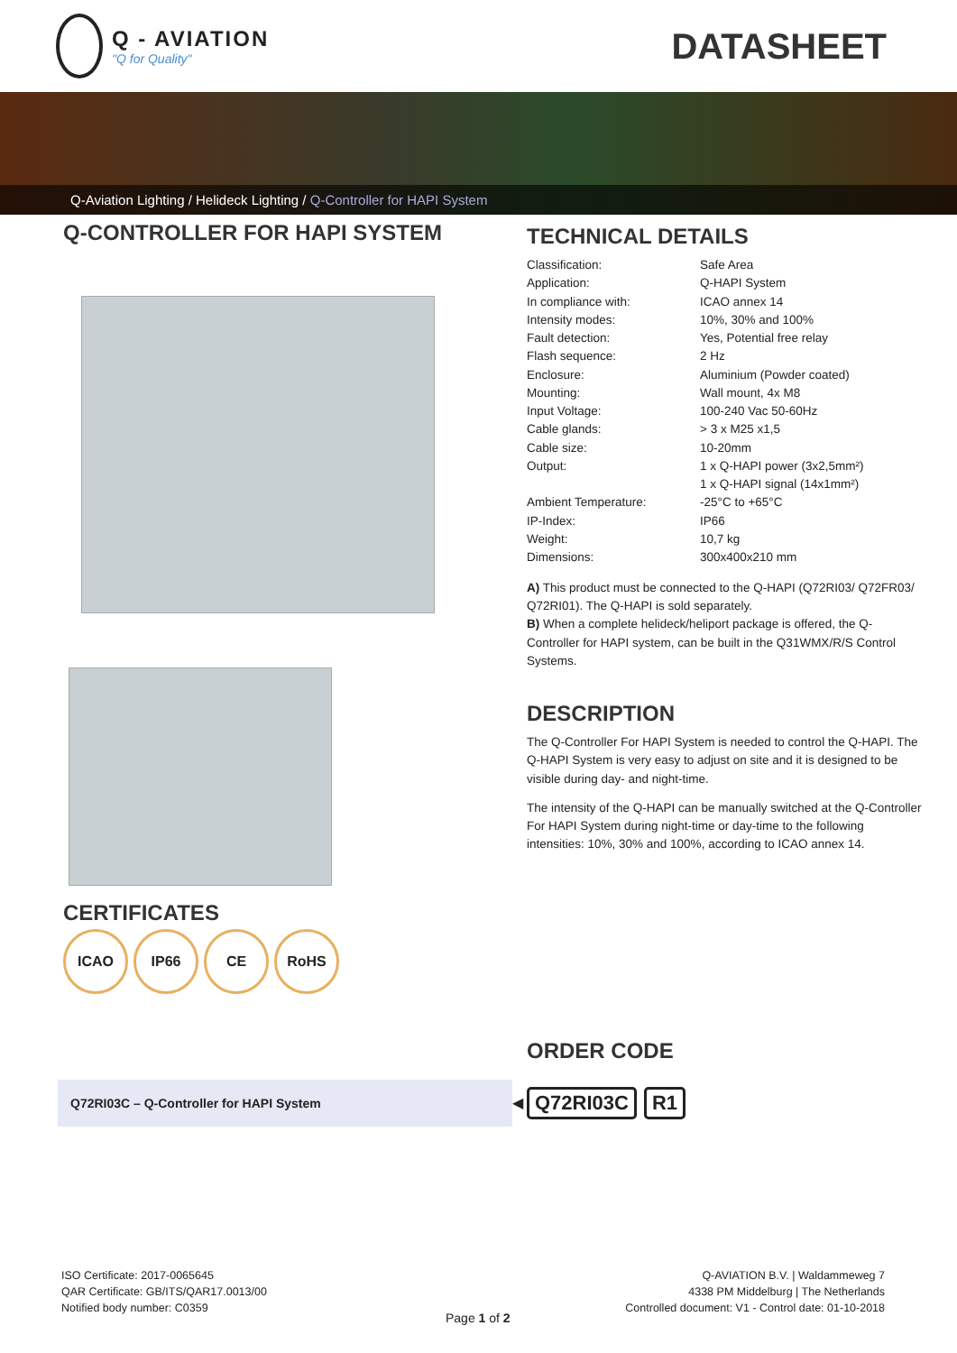Q - AVIATION
"Q for Quality"
DATASHEET
Q-Aviation Lighting / Helideck Lighting / Q-Controller for HAPI System
Q-CONTROLLER FOR HAPI SYSTEM
CERTIFICATES
ICAO IP66 CE RoHS
TECHNICAL DETAILS
| Classification: | Safe Area |
| Application: | Q-HAPI System |
| In compliance with: | ICAO annex 14 |
| Intensity modes: | 10%, 30% and 100% |
| Fault detection: | Yes, Potential free relay |
| Flash sequence: | 2 Hz |
| Enclosure: | Aluminium (Powder coated) |
| Mounting: | Wall mount, 4x M8 |
| Input Voltage: | 100-240 Vac 50-60Hz |
| Cable glands: | > 3 x M25 x1,5 |
| Cable size: | 10-20mm |
| Output: | 1 x Q-HAPI power (3x2,5mm²) 1 x Q-HAPI signal (14x1mm²) |
| Ambient Temperature: | -25°C to +65°C |
| IP-Index: | IP66 |
| Weight: | 10,7 kg |
| Dimensions: | 300x400x210 mm |
A) This product must be connected to the Q-HAPI (Q72RI03/ Q72FR03/ Q72RI01). The Q-HAPI is sold separately.
B) When a complete helideck/heliport package is offered, the Q-Controller for HAPI system, can be built in the Q31WMX/R/S Control Systems.
DESCRIPTION
The Q-Controller For HAPI System is needed to control the Q-HAPI. The Q-HAPI System is very easy to adjust on site and it is designed to be visible during day- and night-time.
The intensity of the Q-HAPI can be manually switched at the Q-Controller For HAPI System during night-time or day-time to the following intensities: 10%, 30% and 100%, according to ICAO annex 14.
ORDER CODE
Q72RI03C – Q-Controller for HAPI System
◀ Q72RI03C R1
ISO Certificate: 2017-0065645
QAR Certificate: GB/ITS/QAR17.0013/00
Notified body number: C0359
Q-AVIATION B.V. | Waldammeweg 7
4338 PM Middelburg | The Netherlands
Controlled document: V1 - Control date: 01-10-2018
Page 1 of 2